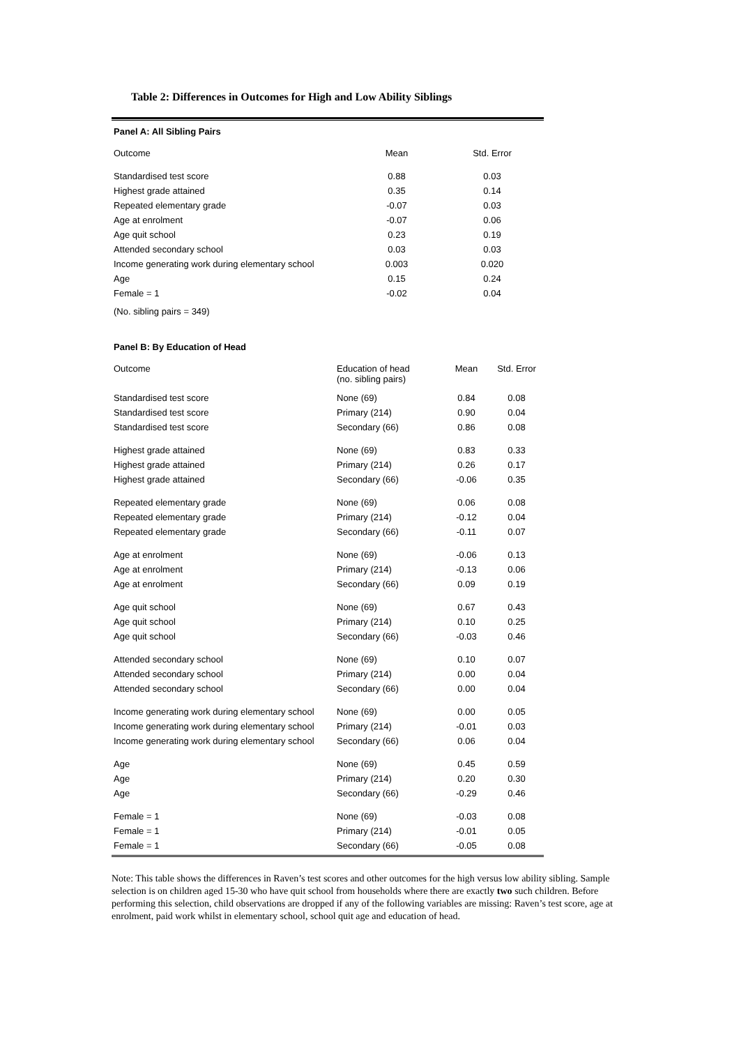Table 2: Differences in Outcomes for High and Low Ability Siblings
Panel A: All Sibling Pairs
| Outcome | Mean | Std. Error |
| Standardised test score | 0.88 | 0.03 |
| Highest grade attained | 0.35 | 0.14 |
| Repeated elementary grade | -0.07 | 0.03 |
| Age at enrolment | -0.07 | 0.06 |
| Age quit school | 0.23 | 0.19 |
| Attended secondary school | 0.03 | 0.03 |
| Income generating work during elementary school | 0.003 | 0.020 |
| Age | 0.15 | 0.24 |
| Female = 1 | -0.02 | 0.04 |
| (No. sibling pairs = 349) | | |
Panel B: By Education of Head
| Outcome | Education of head (no. sibling pairs) | Mean | Std. Error |
| Standardised test score | None (69) | 0.84 | 0.08 |
| Standardised test score | Primary (214) | 0.90 | 0.04 |
| Standardised test score | Secondary (66) | 0.86 | 0.08 |
| Highest grade attained | None (69) | 0.83 | 0.33 |
| Highest grade attained | Primary (214) | 0.26 | 0.17 |
| Highest grade attained | Secondary (66) | -0.06 | 0.35 |
| Repeated elementary grade | None (69) | 0.06 | 0.08 |
| Repeated elementary grade | Primary (214) | -0.12 | 0.04 |
| Repeated elementary grade | Secondary (66) | -0.11 | 0.07 |
| Age at enrolment | None (69) | -0.06 | 0.13 |
| Age at enrolment | Primary (214) | -0.13 | 0.06 |
| Age at enrolment | Secondary (66) | 0.09 | 0.19 |
| Age quit school | None (69) | 0.67 | 0.43 |
| Age quit school | Primary (214) | 0.10 | 0.25 |
| Age quit school | Secondary (66) | -0.03 | 0.46 |
| Attended secondary school | None (69) | 0.10 | 0.07 |
| Attended secondary school | Primary (214) | 0.00 | 0.04 |
| Attended secondary school | Secondary (66) | 0.00 | 0.04 |
| Income generating work during elementary school | None (69) | 0.00 | 0.05 |
| Income generating work during elementary school | Primary (214) | -0.01 | 0.03 |
| Income generating work during elementary school | Secondary (66) | 0.06 | 0.04 |
| Age | None (69) | 0.45 | 0.59 |
| Age | Primary (214) | 0.20 | 0.30 |
| Age | Secondary (66) | -0.29 | 0.46 |
| Female = 1 | None (69) | -0.03 | 0.08 |
| Female = 1 | Primary (214) | -0.01 | 0.05 |
| Female = 1 | Secondary (66) | -0.05 | 0.08 |
Note: This table shows the differences in Raven’s test scores and other outcomes for the high versus low ability sibling. Sample selection is on children aged 15-30 who have quit school from households where there are exactly two such children. Before performing this selection, child observations are dropped if any of the following variables are missing: Raven’s test score, age at enrolment, paid work whilst in elementary school, school quit age and education of head.